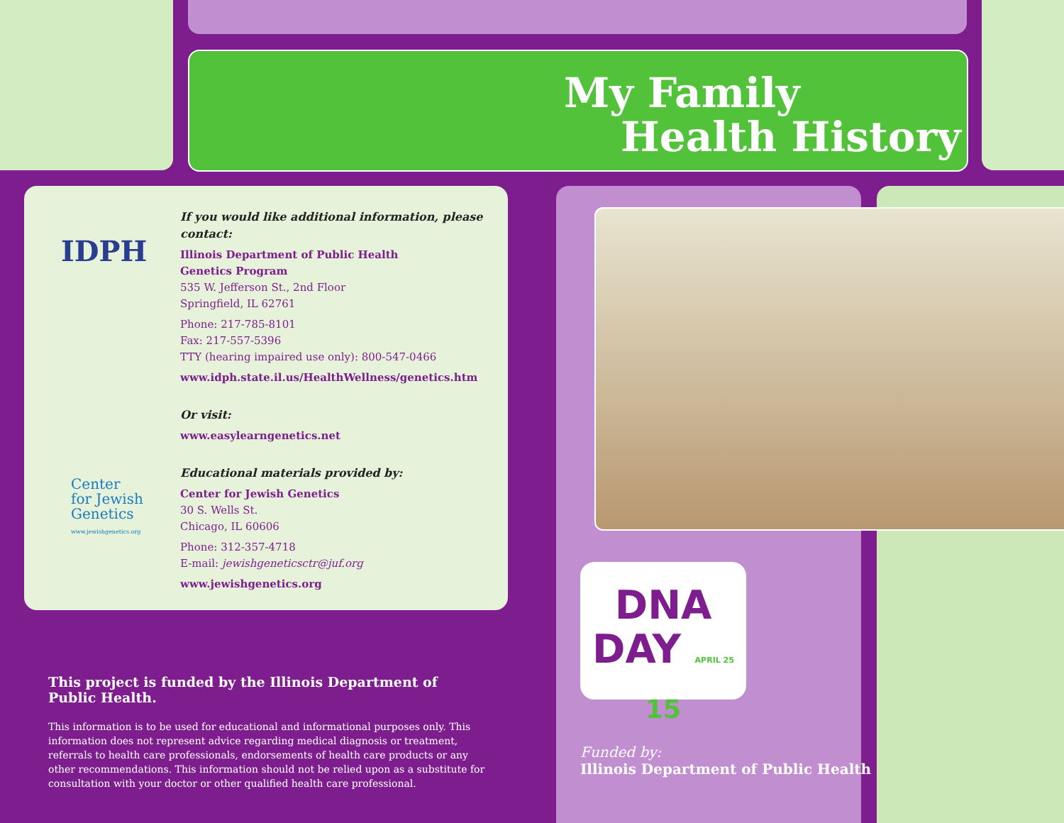My Family
Health History
If you would like additional information, please contact:
Illinois Department of Public Health
Genetics Program
535 W. Jefferson St., 2nd Floor
Springfield, IL 62761
Phone: 217-785-8101
Fax: 217-557-5396
TTY (hearing impaired use only): 800-547-0466
www.idph.state.il.us/HealthWellness/genetics.htm
Or visit:
www.easylearngenetics.net
Educational materials provided by:
Center for Jewish Genetics
30 S. Wells St.
Chicago, IL 60606
Phone: 312-357-4718
E-mail: jewishgeneticsctr@juf.org
www.jewishgenetics.org
IDPH
Center
for Jewish
Genetics
www.jewishgenetics.org
This project is funded by the Illinois Department of Public Health.
This information is to be used for educational and informational purposes only. This information does not represent advice regarding medical diagnosis or treatment, referrals to health care professionals, endorsements of health care products or any other recommendations. This information should not be relied upon as a substitute for consultation with your doctor or other qualified health care professional.
DNA
DAY APRIL 25 15
Funded by:
Illinois Department of Public Health